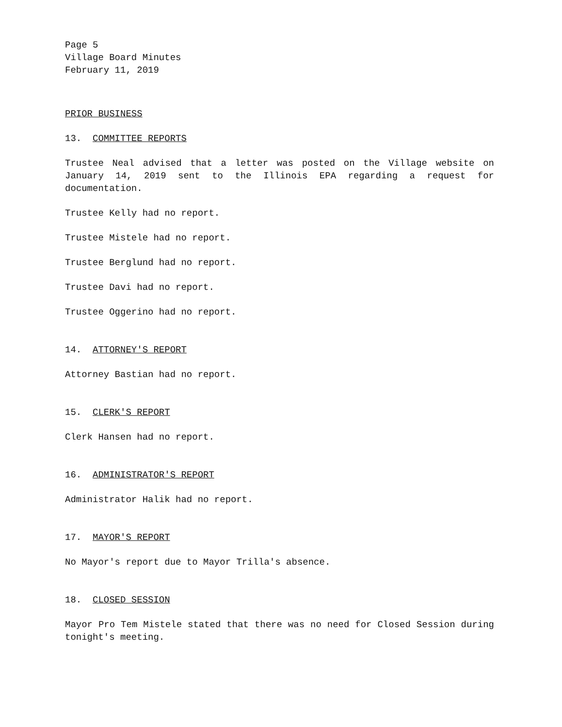Page 5
Village Board Minutes
February 11, 2019
PRIOR BUSINESS
13. COMMITTEE REPORTS
Trustee Neal advised that a letter was posted on the Village website on January 14, 2019 sent to the Illinois EPA regarding a request for documentation.
Trustee Kelly had no report.
Trustee Mistele had no report.
Trustee Berglund had no report.
Trustee Davi had no report.
Trustee Oggerino had no report.
14. ATTORNEY'S REPORT
Attorney Bastian had no report.
15. CLERK'S REPORT
Clerk Hansen had no report.
16. ADMINISTRATOR'S REPORT
Administrator Halik had no report.
17. MAYOR'S REPORT
No Mayor's report due to Mayor Trilla's absence.
18. CLOSED SESSION
Mayor Pro Tem Mistele stated that there was no need for Closed Session during tonight's meeting.